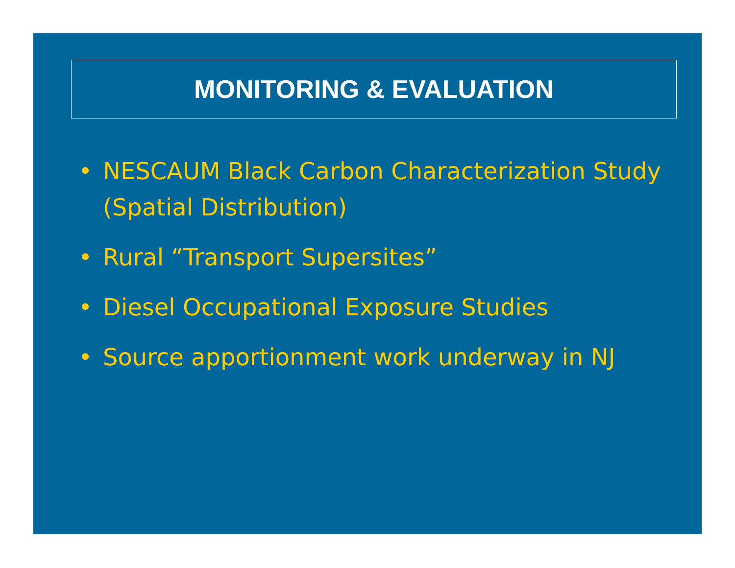MONITORING & EVALUATION
• NESCAUM Black Carbon Characterization Study (Spatial Distribution)
• Rural “Transport Supersites”
• Diesel Occupational Exposure Studies
• Source apportionment work underway in NJ